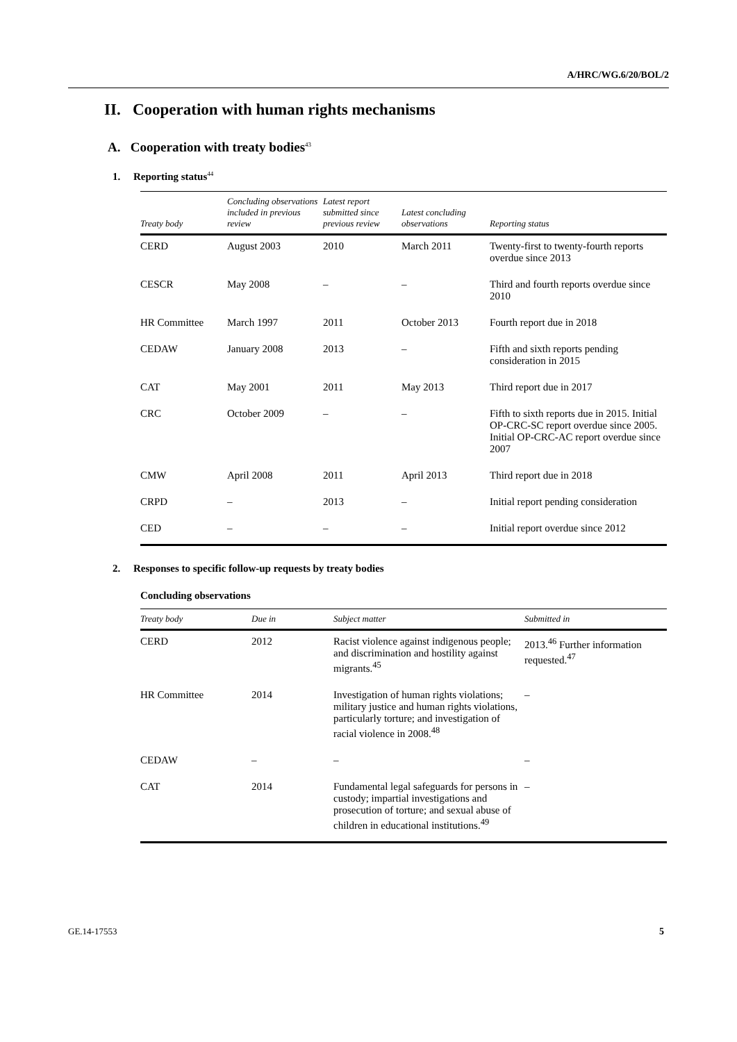A/HRC/WG.6/20/BOL/2
II. Cooperation with human rights mechanisms
A. Cooperation with treaty bodies<sup>43</sup>
1. Reporting status<sup>44</sup>
| Treaty body | Concluding observations included in previous review | Latest report submitted since previous review | Latest concluding observations | Reporting status |
| --- | --- | --- | --- | --- |
| CERD | August 2003 | 2010 | March 2011 | Twenty-first to twenty-fourth reports overdue since 2013 |
| CESCR | May 2008 | – | – | Third and fourth reports overdue since 2010 |
| HR Committee | March 1997 | 2011 | October 2013 | Fourth report due in 2018 |
| CEDAW | January 2008 | 2013 | – | Fifth and sixth reports pending consideration in 2015 |
| CAT | May 2001 | 2011 | May 2013 | Third report due in 2017 |
| CRC | October 2009 | – | – | Fifth to sixth reports due in 2015. Initial OP-CRC-SC report overdue since 2005. Initial OP-CRC-AC report overdue since 2007 |
| CMW | April 2008 | 2011 | April 2013 | Third report due in 2018 |
| CRPD | – | 2013 | – | Initial report pending consideration |
| CED | – | – | – | Initial report overdue since 2012 |
2. Responses to specific follow-up requests by treaty bodies
Concluding observations
| Treaty body | Due in | Subject matter | Submitted in |
| --- | --- | --- | --- |
| CERD | 2012 | Racist violence against indigenous people; and discrimination and hostility against migrants.<sup>45</sup> | 2013.<sup>46</sup> Further information requested.<sup>47</sup> |
| HR Committee | 2014 | Investigation of human rights violations; military justice and human rights violations, particularly torture; and investigation of racial violence in 2008.<sup>48</sup> | – |
| CEDAW | – | – | – |
| CAT | 2014 | Fundamental legal safeguards for persons in custody; impartial investigations and prosecution of torture; and sexual abuse of children in educational institutions.<sup>49</sup> | – |
GE.14-17553 5